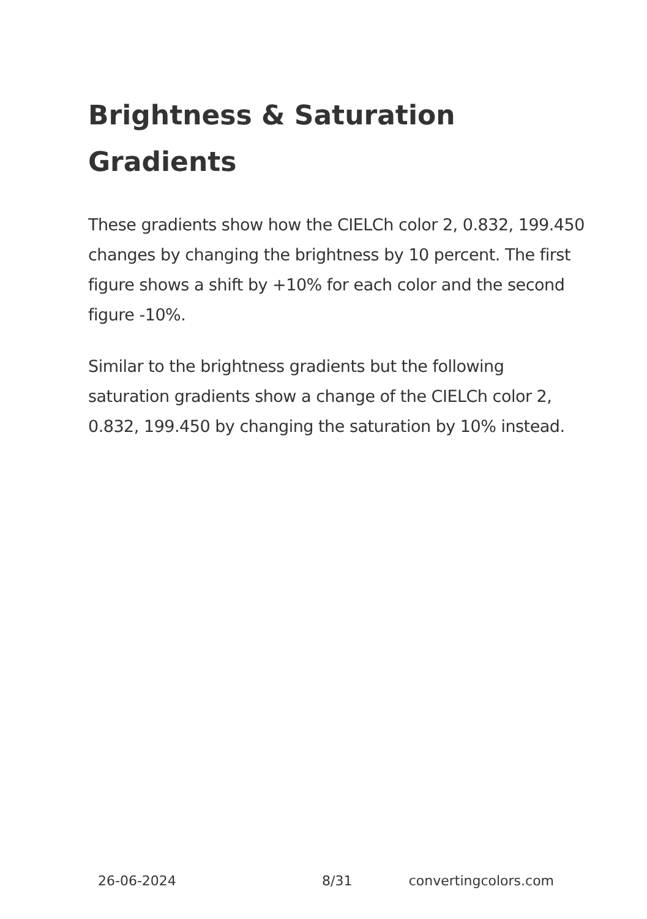Brightness & Saturation Gradients
These gradients show how the CIELCh color 2, 0.832, 199.450 changes by changing the brightness by 10 percent. The first figure shows a shift by +10% for each color and the second figure -10%.
Similar to the brightness gradients but the following saturation gradients show a change of the CIELCh color 2, 0.832, 199.450 by changing the saturation by 10% instead.
26-06-2024 8/31 convertingcolors.com